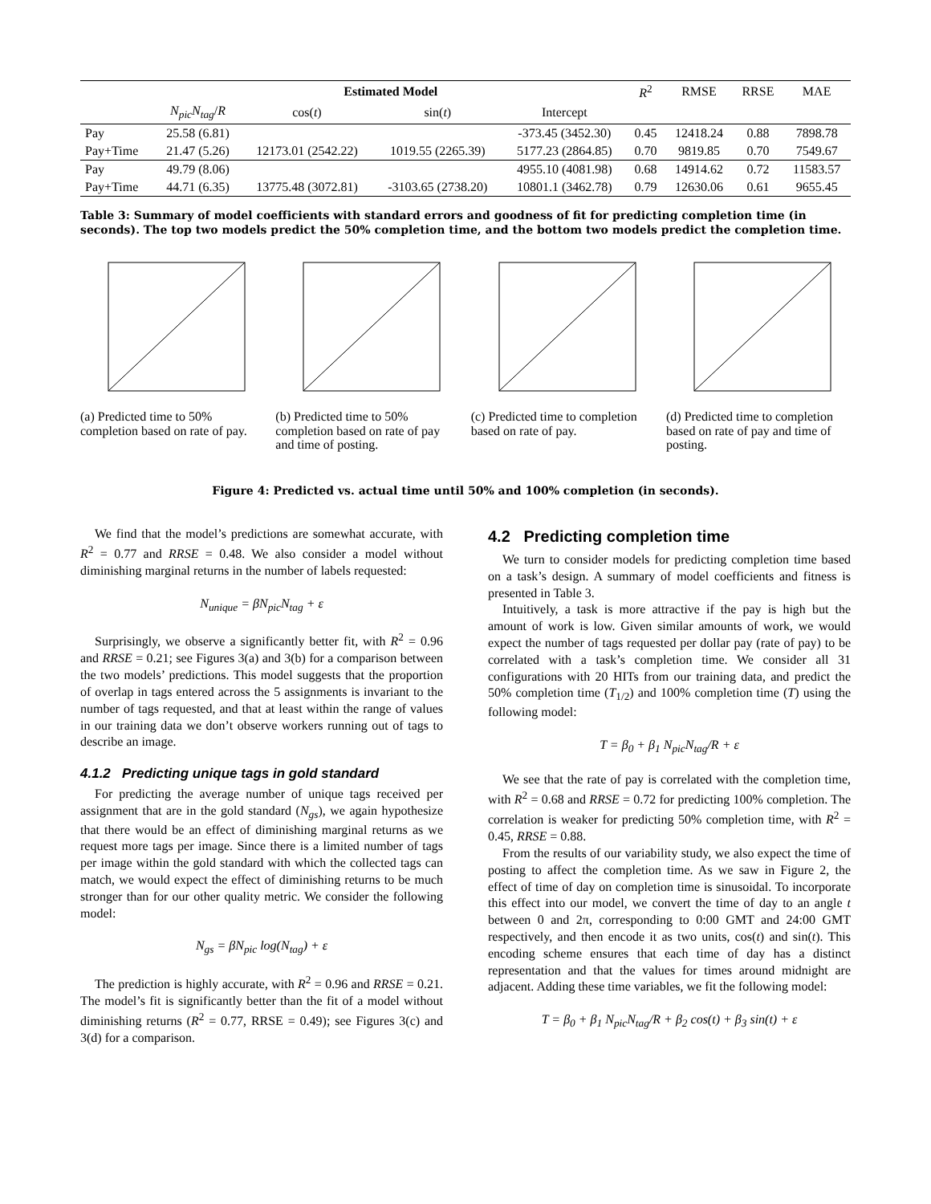| | Estimated Model | | | | R<sup>2</sup> | RMSE | RRSE | MAE |
| --- | --- | --- | --- | --- | --- | --- | --- | --- |
| | N<sub>pic</sub>N<sub>tag</sub> / R | cos( t ) | sin( t ) | Intercept | | | | |
| Pay | 25.58 (6.81) | | | -373.45 (3452.30) | 0.45 | 12418.24 | 0.88 | 7898.78 |
| Pay+Time | 21.47 (5.26) | 12173.01 (2542.22) | 1019.55 (2265.39) | 5177.23 (2864.85) | 0.70 | 9819.85 | 0.70 | 7549.67 |
| Pay | 49.79 (8.06) | | | 4955.10 (4081.98) | 0.68 | 14914.62 | 0.72 | 11583.57 |
| Pay+Time | 44.71 (6.35) | 13775.48 (3072.81) | -3103.65 (2738.20) | 10801.1 (3462.78) | 0.79 | 12630.06 | 0.61 | 9655.45 |
Table 3: Summary of model coefficients with standard errors and goodness of fit for predicting completion time (in seconds). The top two models predict the 50% completion time, and the bottom two models predict the completion time.
(a) Predicted time to 50% completion based on rate of pay.
(b) Predicted time to 50% completion based on rate of pay and time of posting.
(c) Predicted time to completion based on rate of pay.
(d) Predicted time to completion based on rate of pay and time of posting.
Figure 4: Predicted vs. actual time until 50% and 100% completion (in seconds).
We find that the model’s predictions are somewhat accurate, with R<sup>2</sup> = 0.77 and RRSE = 0.48. We also consider a model without diminishing marginal returns in the number of labels requested:
N<sub>unique</sub> = βN<sub>pic</sub>N<sub>tag</sub> + ε
Surprisingly, we observe a significantly better fit, with R<sup>2</sup> = 0.96 and RRSE = 0.21; see Figures 3(a) and 3(b) for a comparison between the two models’ predictions. This model suggests that the proportion of overlap in tags entered across the 5 assignments is invariant to the number of tags requested, and that at least within the range of values in our training data we don’t observe workers running out of tags to describe an image.
4.1.2 Predicting unique tags in gold standard
For predicting the average number of unique tags received per assignment that are in the gold standard (N<sub>gs</sub>), we again hypothesize that there would be an effect of diminishing marginal returns as we request more tags per image. Since there is a limited number of tags per image within the gold standard with which the collected tags can match, we would expect the effect of diminishing returns to be much stronger than for our other quality metric. We consider the following model:
N<sub>gs</sub> = βN<sub>pic</sub> log(N<sub>tag</sub>) + ε
The prediction is highly accurate, with R<sup>2</sup> = 0.96 and RRSE = 0.21. The model’s fit is significantly better than the fit of a model without diminishing returns (R<sup>2</sup> = 0.77, RRSE = 0.49); see Figures 3(c) and 3(d) for a comparison.
4.2 Predicting completion time
We turn to consider models for predicting completion time based on a task’s design. A summary of model coefficients and fitness is presented in Table 3.
Intuitively, a task is more attractive if the pay is high but the amount of work is low. Given similar amounts of work, we would expect the number of tags requested per dollar pay (rate of pay) to be correlated with a task’s completion time. We consider all 31 configurations with 20 HITs from our training data, and predict the 50% completion time (T<sub>1/2</sub>) and 100% completion time (T) using the following model:
T = β<sub>0</sub> + β<sub>1</sub> N<sub>pic</sub>N<sub>tag</sub>/R + ε
We see that the rate of pay is correlated with the completion time, with R<sup>2</sup> = 0.68 and RRSE = 0.72 for predicting 100% completion. The correlation is weaker for predicting 50% completion time, with R<sup>2</sup> = 0.45, RRSE = 0.88.
From the results of our variability study, we also expect the time of posting to affect the completion time. As we saw in Figure 2, the effect of time of day on completion time is sinusoidal. To incorporate this effect into our model, we convert the time of day to an angle t between 0 and 2π, corresponding to 0:00 GMT and 24:00 GMT respectively, and then encode it as two units, cos(t) and sin(t). This encoding scheme ensures that each time of day has a distinct representation and that the values for times around midnight are adjacent. Adding these time variables, we fit the following model:
T = β<sub>0</sub> + β<sub>1</sub> N<sub>pic</sub>N<sub>tag</sub>/R + β<sub>2</sub> cos(t) + β<sub>3</sub> sin(t) + ε